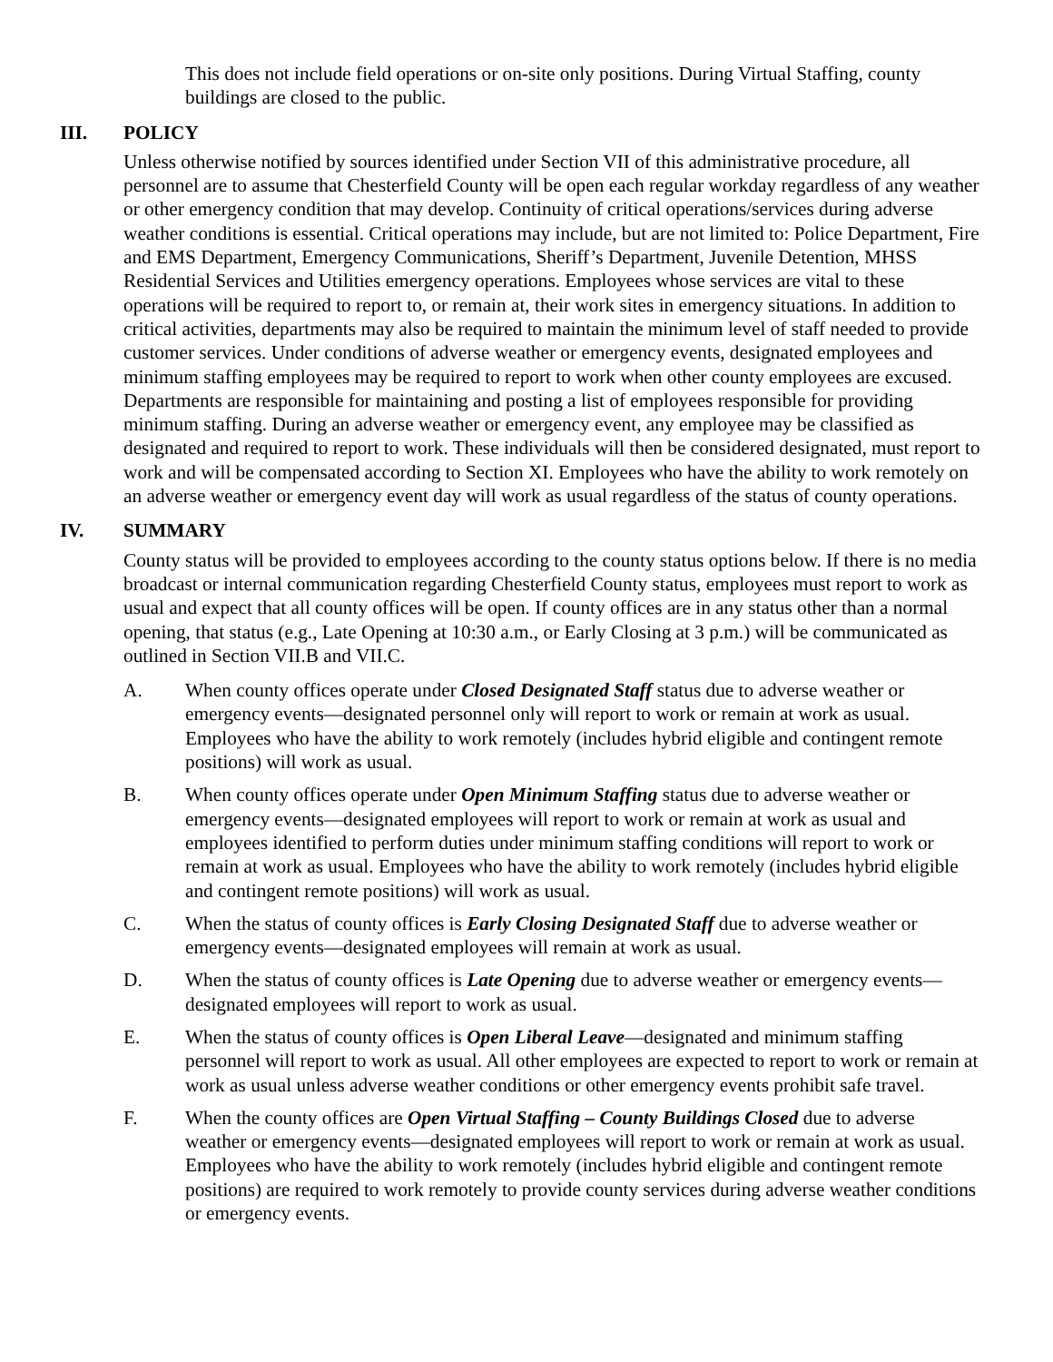This does not include field operations or on-site only positions. During Virtual Staffing, county buildings are closed to the public.
III. POLICY
Unless otherwise notified by sources identified under Section VII of this administrative procedure, all personnel are to assume that Chesterfield County will be open each regular workday regardless of any weather or other emergency condition that may develop. Continuity of critical operations/services during adverse weather conditions is essential. Critical operations may include, but are not limited to: Police Department, Fire and EMS Department, Emergency Communications, Sheriff’s Department, Juvenile Detention, MHSS Residential Services and Utilities emergency operations. Employees whose services are vital to these operations will be required to report to, or remain at, their work sites in emergency situations. In addition to critical activities, departments may also be required to maintain the minimum level of staff needed to provide customer services. Under conditions of adverse weather or emergency events, designated employees and minimum staffing employees may be required to report to work when other county employees are excused. Departments are responsible for maintaining and posting a list of employees responsible for providing minimum staffing. During an adverse weather or emergency event, any employee may be classified as designated and required to report to work. These individuals will then be considered designated, must report to work and will be compensated according to Section XI. Employees who have the ability to work remotely on an adverse weather or emergency event day will work as usual regardless of the status of county operations.
IV. SUMMARY
County status will be provided to employees according to the county status options below. If there is no media broadcast or internal communication regarding Chesterfield County status, employees must report to work as usual and expect that all county offices will be open. If county offices are in any status other than a normal opening, that status (e.g., Late Opening at 10:30 a.m., or Early Closing at 3 p.m.) will be communicated as outlined in Section VII.B and VII.C.
A. When county offices operate under Closed Designated Staff status due to adverse weather or emergency events—designated personnel only will report to work or remain at work as usual. Employees who have the ability to work remotely (includes hybrid eligible and contingent remote positions) will work as usual.
B. When county offices operate under Open Minimum Staffing status due to adverse weather or emergency events—designated employees will report to work or remain at work as usual and employees identified to perform duties under minimum staffing conditions will report to work or remain at work as usual. Employees who have the ability to work remotely (includes hybrid eligible and contingent remote positions) will work as usual.
C. When the status of county offices is Early Closing Designated Staff due to adverse weather or emergency events—designated employees will remain at work as usual.
D. When the status of county offices is Late Opening due to adverse weather or emergency events—designated employees will report to work as usual.
E. When the status of county offices is Open Liberal Leave—designated and minimum staffing personnel will report to work as usual. All other employees are expected to report to work or remain at work as usual unless adverse weather conditions or other emergency events prohibit safe travel.
F. When the county offices are Open Virtual Staffing – County Buildings Closed due to adverse weather or emergency events—designated employees will report to work or remain at work as usual. Employees who have the ability to work remotely (includes hybrid eligible and contingent remote positions) are required to work remotely to provide county services during adverse weather conditions or emergency events.